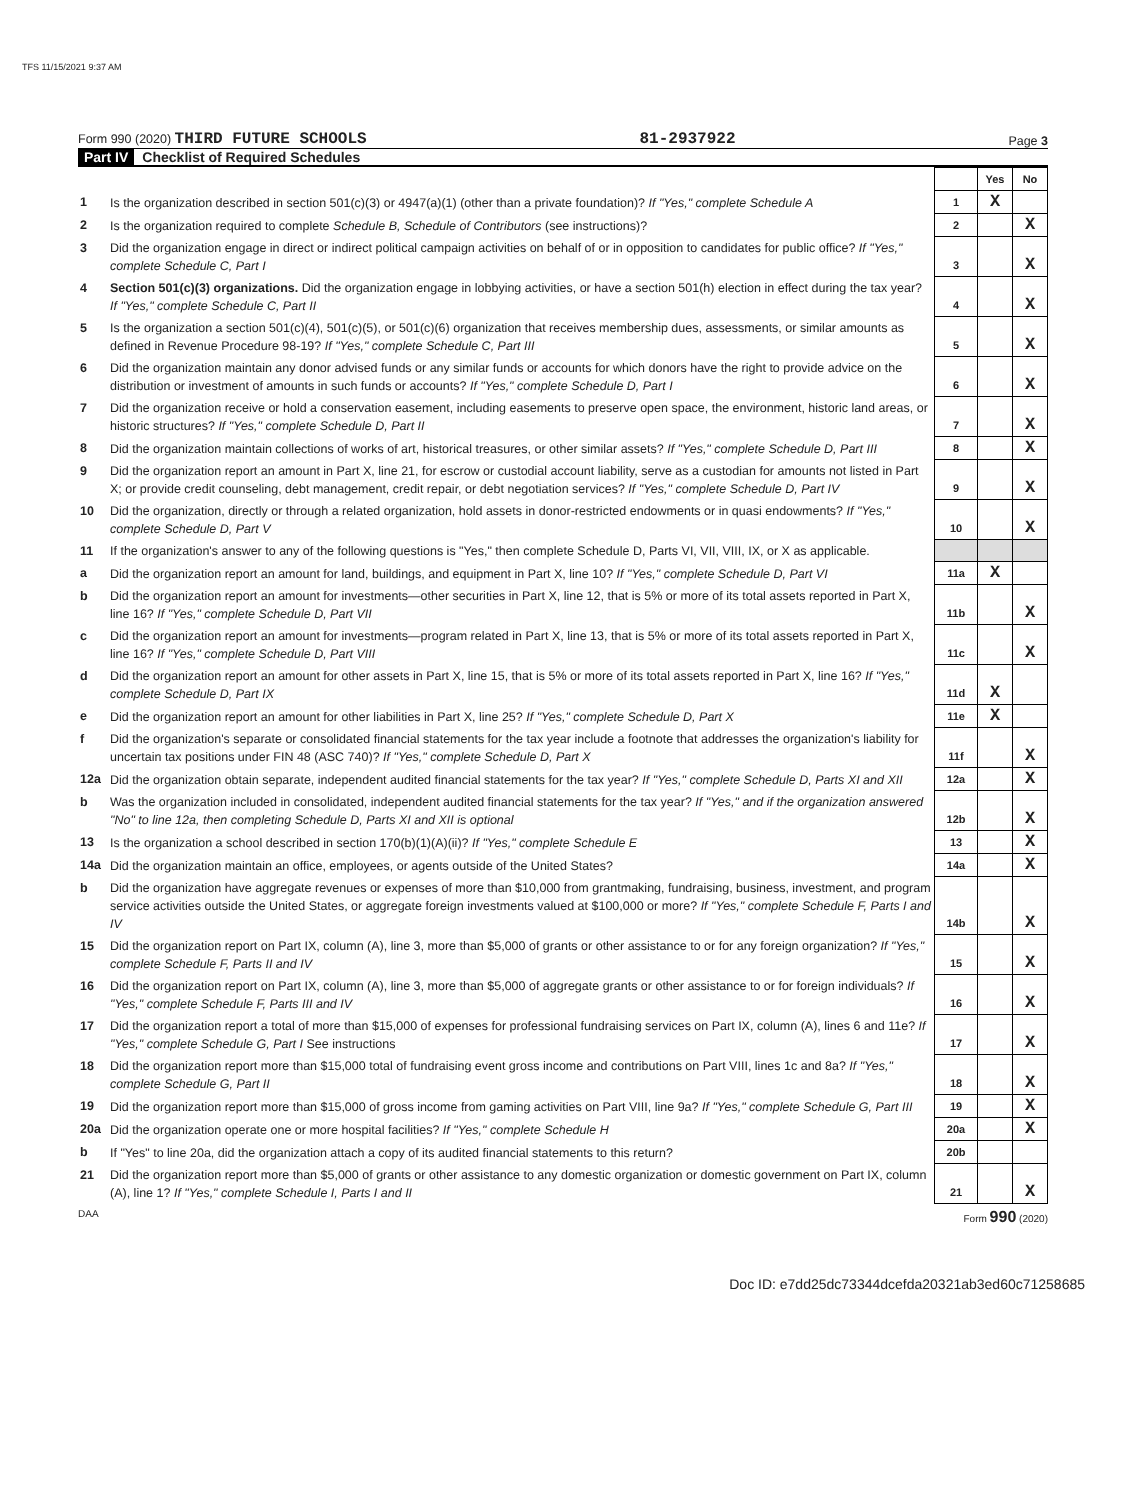TFS 11/15/2021 9:37 AM
Form 990 (2020) THIRD FUTURE SCHOOLS 81-2937922 Page 3
Part IV Checklist of Required Schedules
| | | | Yes | No |
| 1 | Is the organization described in section 501(c)(3) or 4947(a)(1) (other than a private foundation)? If "Yes," complete Schedule A | 1 | X | |
| 2 | Is the organization required to complete Schedule B, Schedule of Contributors (see instructions)? | 2 | | X |
| 3 | Did the organization engage in direct or indirect political campaign activities on behalf of or in opposition to candidates for public office? If "Yes," complete Schedule C, Part I | 3 | | X |
| 4 | Section 501(c)(3) organizations. Did the organization engage in lobbying activities, or have a section 501(h) election in effect during the tax year? If "Yes," complete Schedule C, Part II | 4 | | X |
| 5 | Is the organization a section 501(c)(4), 501(c)(5), or 501(c)(6) organization that receives membership dues, assessments, or similar amounts as defined in Revenue Procedure 98-19? If "Yes," complete Schedule C, Part III | 5 | | X |
| 6 | Did the organization maintain any donor advised funds or any similar funds or accounts for which donors have the right to provide advice on the distribution or investment of amounts in such funds or accounts? If "Yes," complete Schedule D, Part I | 6 | | X |
| 7 | Did the organization receive or hold a conservation easement, including easements to preserve open space, the environment, historic land areas, or historic structures? If "Yes," complete Schedule D, Part II | 7 | | X |
| 8 | Did the organization maintain collections of works of art, historical treasures, or other similar assets? If "Yes," complete Schedule D, Part III | 8 | | X |
| 9 | Did the organization report an amount in Part X, line 21, for escrow or custodial account liability, serve as a custodian for amounts not listed in Part X; or provide credit counseling, debt management, credit repair, or debt negotiation services? If "Yes," complete Schedule D, Part IV | 9 | | X |
| 10 | Did the organization, directly or through a related organization, hold assets in donor-restricted endowments or in quasi endowments? If "Yes," complete Schedule D, Part V | 10 | | X |
| 11 | If the organization's answer to any of the following questions is "Yes," then complete Schedule D, Parts VI, VII, VIII, IX, or X as applicable. | | | |
| a | Did the organization report an amount for land, buildings, and equipment in Part X, line 10? If "Yes," complete Schedule D, Part VI | 11a | X | |
| b | Did the organization report an amount for investments—other securities in Part X, line 12, that is 5% or more of its total assets reported in Part X, line 16? If "Yes," complete Schedule D, Part VII | 11b | | X |
| c | Did the organization report an amount for investments—program related in Part X, line 13, that is 5% or more of its total assets reported in Part X, line 16? If "Yes," complete Schedule D, Part VIII | 11c | | X |
| d | Did the organization report an amount for other assets in Part X, line 15, that is 5% or more of its total assets reported in Part X, line 16? If "Yes," complete Schedule D, Part IX | 11d | X | |
| e | Did the organization report an amount for other liabilities in Part X, line 25? If "Yes," complete Schedule D, Part X | 11e | X | |
| f | Did the organization's separate or consolidated financial statements for the tax year include a footnote that addresses the organization's liability for uncertain tax positions under FIN 48 (ASC 740)? If "Yes," complete Schedule D, Part X | 11f | | X |
| 12a | Did the organization obtain separate, independent audited financial statements for the tax year? If "Yes," complete Schedule D, Parts XI and XII | 12a | | X |
| b | Was the organization included in consolidated, independent audited financial statements for the tax year? If "Yes," and if the organization answered "No" to line 12a, then completing Schedule D, Parts XI and XII is optional | 12b | | X |
| 13 | Is the organization a school described in section 170(b)(1)(A)(ii)? If "Yes," complete Schedule E | 13 | | X |
| 14a | Did the organization maintain an office, employees, or agents outside of the United States? | 14a | | X |
| b | Did the organization have aggregate revenues or expenses of more than $10,000 from grantmaking, fundraising, business, investment, and program service activities outside the United States, or aggregate foreign investments valued at $100,000 or more? If "Yes," complete Schedule F, Parts I and IV | 14b | | X |
| 15 | Did the organization report on Part IX, column (A), line 3, more than $5,000 of grants or other assistance to or for any foreign organization? If "Yes," complete Schedule F, Parts II and IV | 15 | | X |
| 16 | Did the organization report on Part IX, column (A), line 3, more than $5,000 of aggregate grants or other assistance to or for foreign individuals? If "Yes," complete Schedule F, Parts III and IV | 16 | | X |
| 17 | Did the organization report a total of more than $15,000 of expenses for professional fundraising services on Part IX, column (A), lines 6 and 11e? If "Yes," complete Schedule G, Part I See instructions | 17 | | X |
| 18 | Did the organization report more than $15,000 total of fundraising event gross income and contributions on Part VIII, lines 1c and 8a? If "Yes," complete Schedule G, Part II | 18 | | X |
| 19 | Did the organization report more than $15,000 of gross income from gaming activities on Part VIII, line 9a? If "Yes," complete Schedule G, Part III | 19 | | X |
| 20a | Did the organization operate one or more hospital facilities? If "Yes," complete Schedule H | 20a | | X |
| b | If "Yes" to line 20a, did the organization attach a copy of its audited financial statements to this return? | 20b | | |
| 21 | Did the organization report more than $5,000 of grants or other assistance to any domestic organization or domestic government on Part IX, column (A), line 1? If "Yes," complete Schedule I, Parts I and II | 21 | | X |
DAA Form 990 (2020)
Doc ID: e7dd25dc73344dcefda20321ab3ed60c71258685